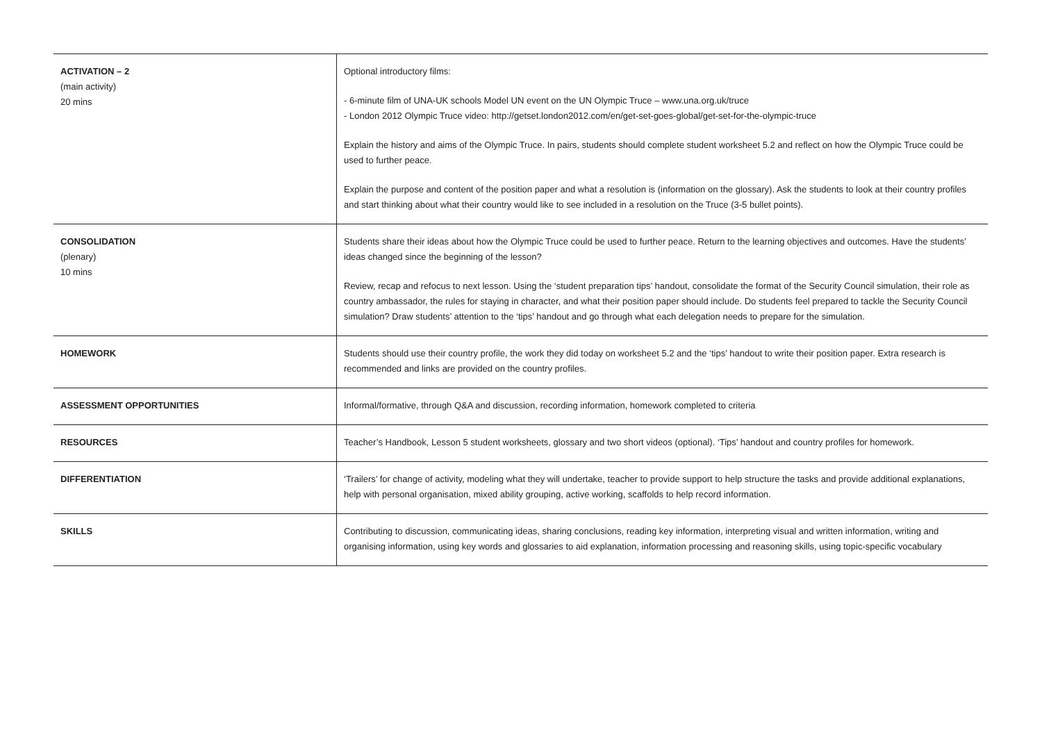| ACTIVATION – 2 (main activity) 20 mins | Optional introductory films: - 6-minute film of UNA-UK schools Model UN event on the UN Olympic Truce – www.una.org.uk/truce - London 2012 Olympic Truce video: http://getset.london2012.com/en/get-set-goes-global/get-set-for-the-olympic-truce Explain the history and aims of the Olympic Truce. In pairs, students should complete student worksheet 5.2 and reflect on how the Olympic Truce could be used to further peace. Explain the purpose and content of the position paper and what a resolution is (information on the glossary). Ask the students to look at their country profiles and start thinking about what their country would like to see included in a resolution on the Truce (3-5 bullet points). |
| CONSOLIDATION (plenary) 10 mins | Students share their ideas about how the Olympic Truce could be used to further peace. Return to the learning objectives and outcomes. Have the students’ ideas changed since the beginning of the lesson? Review, recap and refocus to next lesson. Using the ‘student preparation tips’ handout, consolidate the format of the Security Council simulation, their role as country ambassador, the rules for staying in character, and what their position paper should include. Do students feel prepared to tackle the Security Council simulation? Draw students’ attention to the ‘tips’ handout and go through what each delegation needs to prepare for the simulation. |
| HOMEWORK | Students should use their country profile, the work they did today on worksheet 5.2 and the ‘tips’ handout to write their position paper. Extra research is recommended and links are provided on the country profiles. |
| ASSESSMENT OPPORTUNITIES | Informal/formative, through Q&A and discussion, recording information, homework completed to criteria |
| RESOURCES | Teacher’s Handbook, Lesson 5 student worksheets, glossary and two short videos (optional). ‘Tips’ handout and country profiles for homework. |
| DIFFERENTIATION | ‘Trailers’ for change of activity, modeling what they will undertake, teacher to provide support to help structure the tasks and provide additional explanations, help with personal organisation, mixed ability grouping, active working, scaffolds to help record information. |
| SKILLS | Contributing to discussion, communicating ideas, sharing conclusions, reading key information, interpreting visual and written information, writing and organising information, using key words and glossaries to aid explanation, information processing and reasoning skills, using topic-specific vocabulary |